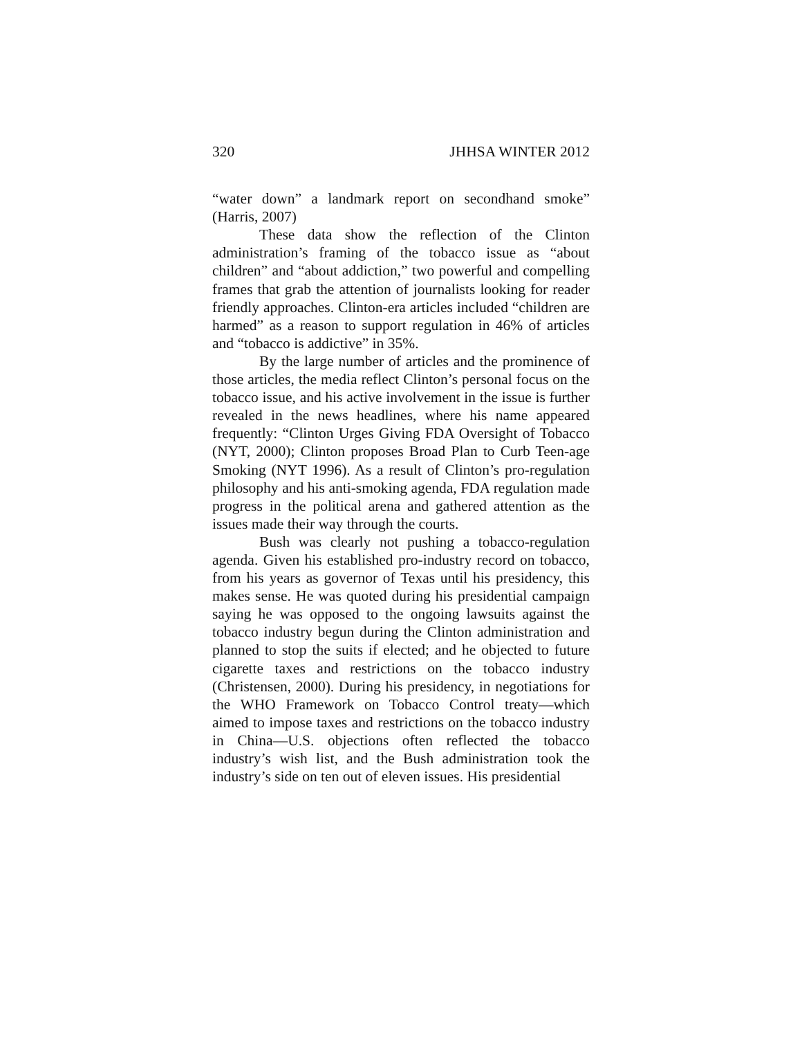320 JHHSA WINTER 2012
“water down” a landmark report on secondhand smoke” (Harris, 2007)
These data show the reflection of the Clinton administration’s framing of the tobacco issue as “about children” and “about addiction,” two powerful and compelling frames that grab the attention of journalists looking for reader friendly approaches. Clinton-era articles included “children are harmed” as a reason to support regulation in 46% of articles and “tobacco is addictive” in 35%.
By the large number of articles and the prominence of those articles, the media reflect Clinton’s personal focus on the tobacco issue, and his active involvement in the issue is further revealed in the news headlines, where his name appeared frequently: “Clinton Urges Giving FDA Oversight of Tobacco (NYT, 2000); Clinton proposes Broad Plan to Curb Teen-age Smoking (NYT 1996). As a result of Clinton’s pro-regulation philosophy and his anti-smoking agenda, FDA regulation made progress in the political arena and gathered attention as the issues made their way through the courts.
Bush was clearly not pushing a tobacco-regulation agenda. Given his established pro-industry record on tobacco, from his years as governor of Texas until his presidency, this makes sense. He was quoted during his presidential campaign saying he was opposed to the ongoing lawsuits against the tobacco industry begun during the Clinton administration and planned to stop the suits if elected; and he objected to future cigarette taxes and restrictions on the tobacco industry (Christensen, 2000). During his presidency, in negotiations for the WHO Framework on Tobacco Control treaty—which aimed to impose taxes and restrictions on the tobacco industry in China—U.S. objections often reflected the tobacco industry’s wish list, and the Bush administration took the industry’s side on ten out of eleven issues. His presidential